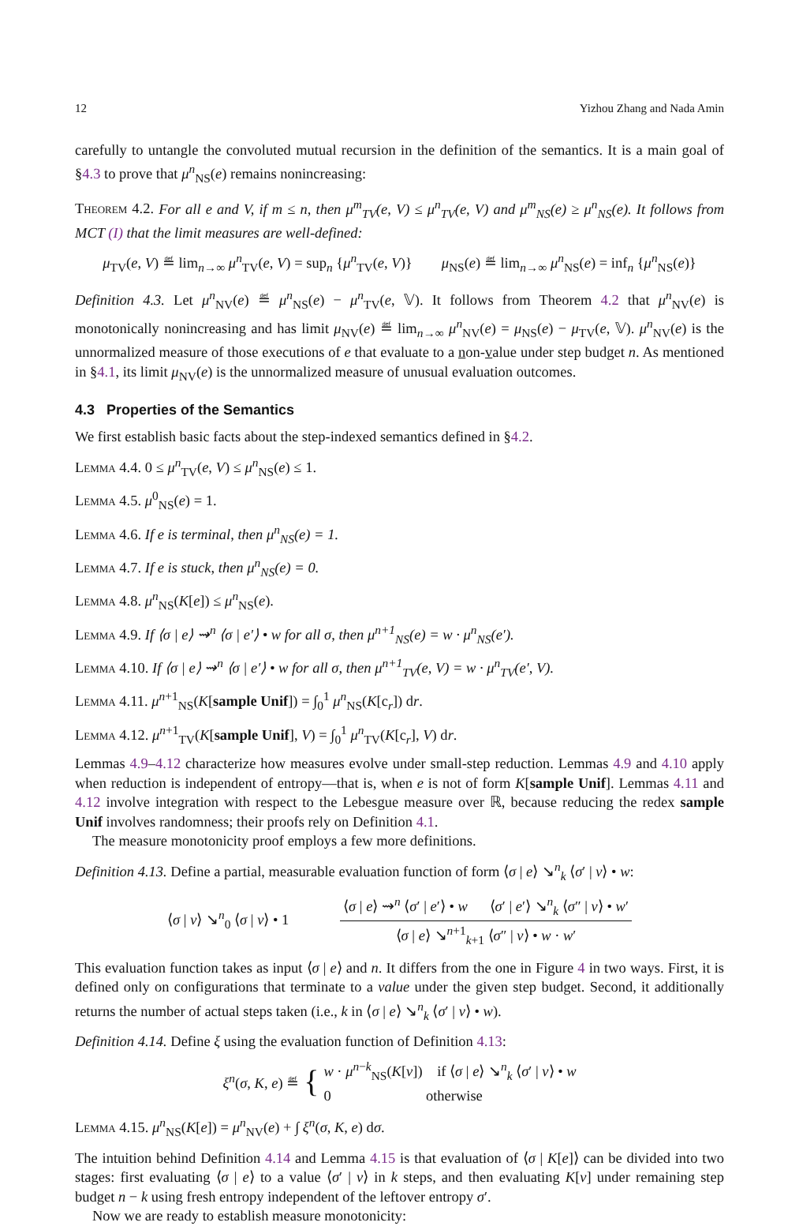12 Yizhou Zhang and Nada Amin
carefully to untangle the convoluted mutual recursion in the definition of the semantics. It is a main goal of §4.3 to prove that μ<sup>n</sup><sub>NS</sub>(e) remains nonincreasing:
Theorem 4.2. For all e and V, if m ≤ n, then μ<sup>m</sup><sub>TV</sub>(e, V) ≤ μ<sup>n</sup><sub>TV</sub>(e, V) and μ<sup>m</sup><sub>NS</sub>(e) ≥ μ<sup>n</sup><sub>NS</sub>(e). It follows from MCT (I) that the limit measures are well-defined:
μ<sub>TV</sub>(e, V) ≝ lim<sub>n→∞</sub> μ<sup>n</sup><sub>TV</sub>(e, V) = sup<sub>n</sub> {μ<sup>n</sup><sub>TV</sub>(e, V)} μ<sub>NS</sub>(e) ≝ lim<sub>n→∞</sub> μ<sup>n</sup><sub>NS</sub>(e) = inf<sub>n</sub> {μ<sup>n</sup><sub>NS</sub>(e)}
Definition 4.3. Let μ<sup>n</sup><sub>NV</sub>(e) ≝ μ<sup>n</sup><sub>NS</sub>(e) − μ<sup>n</sup><sub>TV</sub>(e, 𝕍). It follows from Theorem 4.2 that μ<sup>n</sup><sub>NV</sub>(e) is monotonically nonincreasing and has limit μ<sub>NV</sub>(e) ≝ lim<sub>n→∞</sub> μ<sup>n</sup><sub>NV</sub>(e) = μ<sub>NS</sub>(e) − μ<sub>TV</sub>(e, 𝕍). μ<sup>n</sup><sub>NV</sub>(e) is the unnormalized measure of those executions of e that evaluate to a non-value under step budget n. As mentioned in §4.1, its limit μ<sub>NV</sub>(e) is the unnormalized measure of unusual evaluation outcomes.
4.3 Properties of the Semantics
We first establish basic facts about the step-indexed semantics defined in §4.2.
Lemma 4.4. 0 ≤ μ<sup>n</sup><sub>TV</sub>(e, V) ≤ μ<sup>n</sup><sub>NS</sub>(e) ≤ 1.
Lemma 4.5. μ<sup>0</sup><sub>NS</sub>(e) = 1.
Lemma 4.6. If e is terminal, then μ<sup>n</sup><sub>NS</sub>(e) = 1.
Lemma 4.7. If e is stuck, then μ<sup>n</sup><sub>NS</sub>(e) = 0.
Lemma 4.8. μ<sup>n</sup><sub>NS</sub>(K[e]) ≤ μ<sup>n</sup><sub>NS</sub>(e).
Lemma 4.9. If ⟨σ | e⟩ ⇝<sup>n</sup> ⟨σ | e′⟩ • w for all σ, then μ<sup>n+1</sup><sub>NS</sub>(e) = w · μ<sup>n</sup><sub>NS</sub>(e′).
Lemma 4.10. If ⟨σ | e⟩ ⇝<sup>n</sup> ⟨σ | e′⟩ • w for all σ, then μ<sup>n+1</sup><sub>TV</sub>(e, V) = w · μ<sup>n</sup><sub>TV</sub>(e′, V).
Lemma 4.11. μ<sup>n+1</sup><sub>NS</sub>(K[sample Unif]) = ∫<sub>0</sub><sup>1</sup> μ<sup>n</sup><sub>NS</sub>(K[c<sub>r</sub>]) dr.
Lemma 4.12. μ<sup>n+1</sup><sub>TV</sub>(K[sample Unif], V) = ∫<sub>0</sub><sup>1</sup> μ<sup>n</sup><sub>TV</sub>(K[c<sub>r</sub>], V) dr.
Lemmas 4.9–4.12 characterize how measures evolve under small-step reduction. Lemmas 4.9 and 4.10 apply when reduction is independent of entropy—that is, when e is not of form K[sample Unif]. Lemmas 4.11 and 4.12 involve integration with respect to the Lebesgue measure over ℝ, because reducing the redex sample Unif involves randomness; their proofs rely on Definition 4.1.
The measure monotonicity proof employs a few more definitions.
Definition 4.13. Define a partial, measurable evaluation function of form ⟨σ | e⟩ ↘<sup>n</sup><sub>k</sub> ⟨σ′ | v⟩ • w:
⟨σ | v⟩ ↘<sup>n</sup><sub>0</sub> ⟨σ | v⟩ • 1 ⟨σ | e⟩ ⇝<sup>n</sup> ⟨σ′ | e′⟩ • w ⟨σ′ | e′⟩ ↘<sup>n</sup><sub>k</sub> ⟨σ″ | v⟩ • w′ ⟨σ | e⟩ ↘<sup>n+1</sup><sub>k+1</sub> ⟨σ″ | v⟩ • w · w′
This evaluation function takes as input ⟨σ | e⟩ and n. It differs from the one in Figure 4 in two ways. First, it is defined only on configurations that terminate to a value under the given step budget. Second, it additionally returns the number of actual steps taken (i.e., k in ⟨σ | e⟩ ↘<sup>n</sup><sub>k</sub> ⟨σ′ | v⟩ • w).
Definition 4.14. Define ξ using the evaluation function of Definition 4.13:
ξ<sup>n</sup>(σ, K, e) ≝ { w · μ<sup>n−k</sup><sub>NS</sub>(K[v]) if ⟨σ | e⟩ ↘<sup>n</sup><sub>k</sub> ⟨σ′ | v⟩ • w
0 otherwise
Lemma 4.15. μ<sup>n</sup><sub>NS</sub>(K[e]) = μ<sup>n</sup><sub>NV</sub>(e) + ∫ ξ<sup>n</sup>(σ, K, e) dσ.
The intuition behind Definition 4.14 and Lemma 4.15 is that evaluation of ⟨σ | K[e]⟩ can be divided into two stages: first evaluating ⟨σ | e⟩ to a value ⟨σ′ | v⟩ in k steps, and then evaluating K[v] under remaining step budget n − k using fresh entropy independent of the leftover entropy σ′.
Now we are ready to establish measure monotonicity: